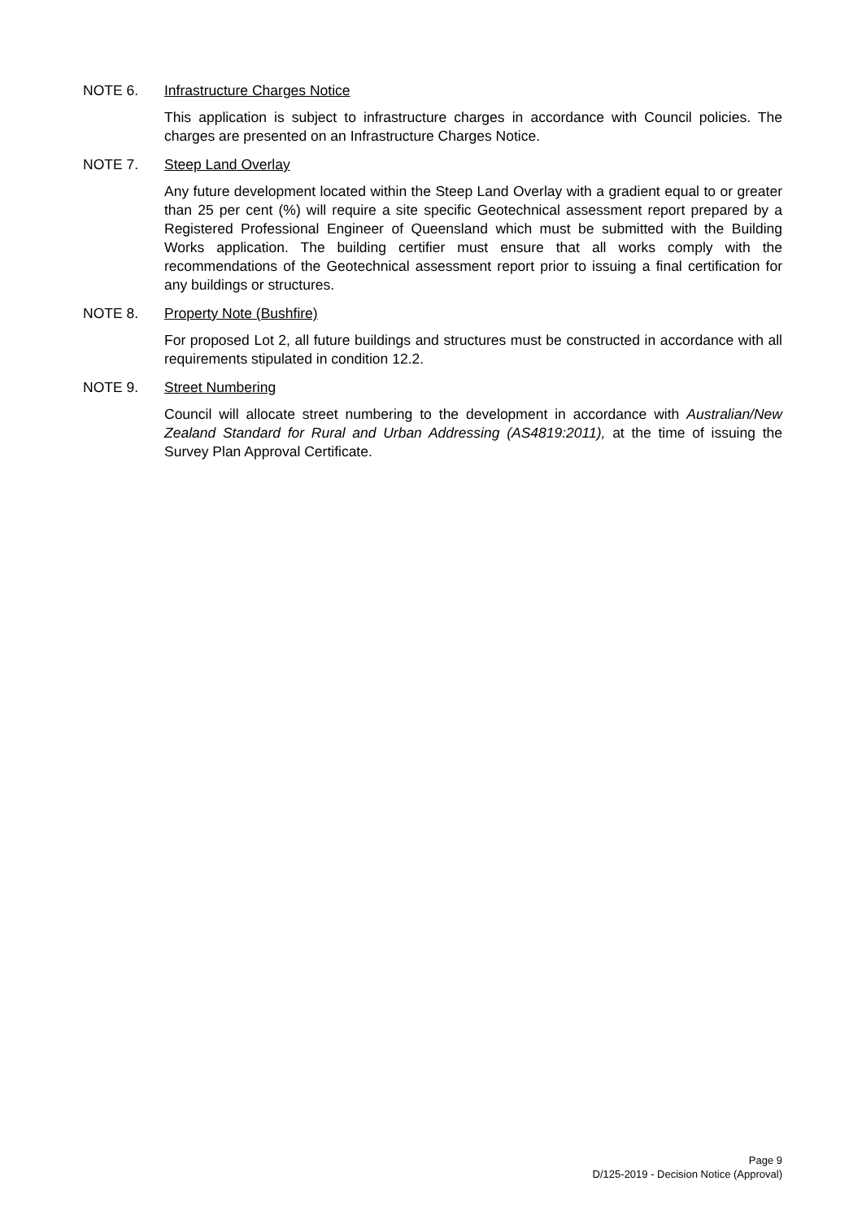NOTE 6. Infrastructure Charges Notice
This application is subject to infrastructure charges in accordance with Council policies. The charges are presented on an Infrastructure Charges Notice.
NOTE 7. Steep Land Overlay
Any future development located within the Steep Land Overlay with a gradient equal to or greater than 25 per cent (%) will require a site specific Geotechnical assessment report prepared by a Registered Professional Engineer of Queensland which must be submitted with the Building Works application. The building certifier must ensure that all works comply with the recommendations of the Geotechnical assessment report prior to issuing a final certification for any buildings or structures.
NOTE 8. Property Note (Bushfire)
For proposed Lot 2, all future buildings and structures must be constructed in accordance with all requirements stipulated in condition 12.2.
NOTE 9. Street Numbering
Council will allocate street numbering to the development in accordance with Australian/New Zealand Standard for Rural and Urban Addressing (AS4819:2011), at the time of issuing the Survey Plan Approval Certificate.
Page 9
D/125-2019 - Decision Notice (Approval)